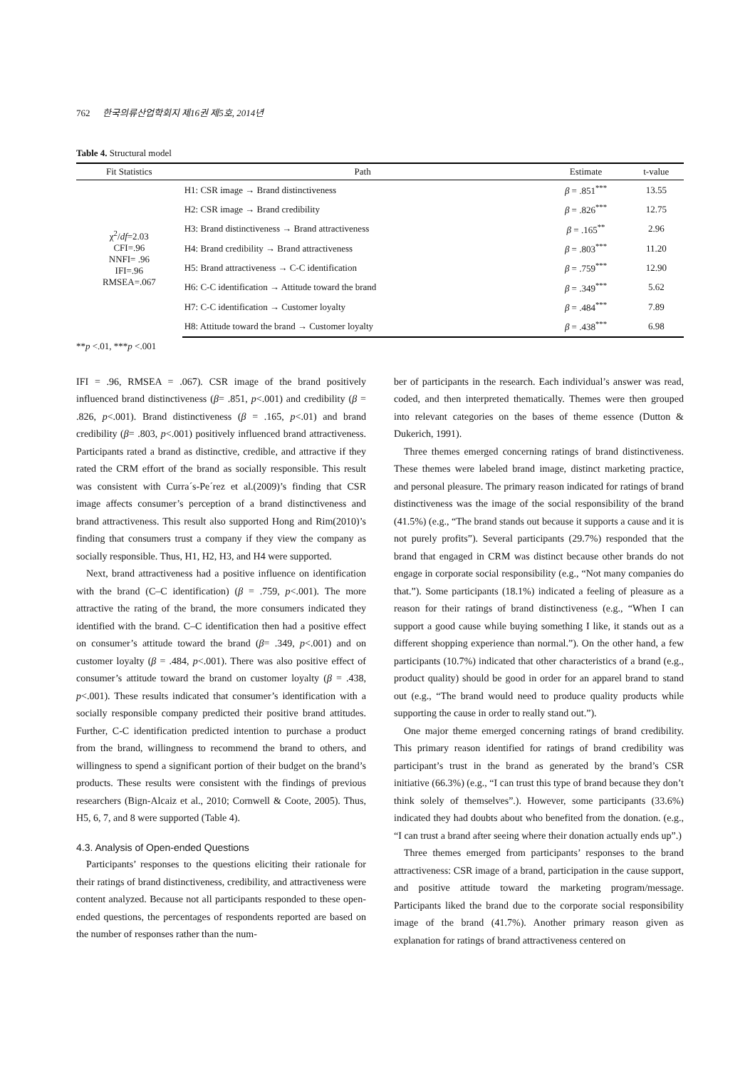762 한국의류산업학회지 제16권 제5호, 2014년
Table 4. Structural model
| Fit Statistics | Path | Estimate | t-value |
| --- | --- | --- | --- |
| χ<sup>2</sup>/ df =2.03 CFI=.96 NNFI= .96 IFI=.96 RMSEA=.067 | H1: CSR image → Brand distinctiveness | β = .851<sup>***</sup> | 13.55 |
| | H2: CSR image → Brand credibility | β = .826<sup>***</sup> | 12.75 |
| | H3: Brand distinctiveness → Brand attractiveness | β = .165<sup>**</sup> | 2.96 |
| | H4: Brand credibility → Brand attractiveness | β = .803<sup>***</sup> | 11.20 |
| | H5: Brand attractiveness → C-C identification | β = .759<sup>***</sup> | 12.90 |
| | H6: C-C identification → Attitude toward the brand | β = .349<sup>***</sup> | 5.62 |
| | H7: C-C identification → Customer loyalty | β = .484<sup>***</sup> | 7.89 |
| | H8: Attitude toward the brand → Customer loyalty | β = .438<sup>***</sup> | 6.98 |
**p <.01, ***p <.001
IFI = .96, RMSEA = .067). CSR image of the brand positively influenced brand distinctiveness (β= .851, p<.001) and credibility (β = .826, p<.001). Brand distinctiveness (β = .165, p<.01) and brand credibility (β= .803, p<.001) positively influenced brand attractiveness. Participants rated a brand as distinctive, credible, and attractive if they rated the CRM effort of the brand as socially responsible. This result was consistent with Curra´s-Pe´rez et al.(2009)’s finding that CSR image affects consumer’s perception of a brand distinctiveness and brand attractiveness. This result also supported Hong and Rim(2010)’s finding that consumers trust a company if they view the company as socially responsible. Thus, H1, H2, H3, and H4 were supported.
Next, brand attractiveness had a positive influence on identification with the brand (C–C identification) (β = .759, p<.001). The more attractive the rating of the brand, the more consumers indicated they identified with the brand. C–C identification then had a positive effect on consumer’s attitude toward the brand (β= .349, p<.001) and on customer loyalty (β = .484, p<.001). There was also positive effect of consumer’s attitude toward the brand on customer loyalty (β = .438, p<.001). These results indicated that consumer’s identification with a socially responsible company predicted their positive brand attitudes. Further, C-C identification predicted intention to purchase a product from the brand, willingness to recommend the brand to others, and willingness to spend a significant portion of their budget on the brand’s products. These results were consistent with the findings of previous researchers (Bign-Alcaiz et al., 2010; Cornwell & Coote, 2005). Thus, H5, 6, 7, and 8 were supported (Table 4).
4.3. Analysis of Open-ended Questions
Participants’ responses to the questions eliciting their rationale for their ratings of brand distinctiveness, credibility, and attractiveness were content analyzed. Because not all participants responded to these open-ended questions, the percentages of respondents reported are based on the number of responses rather than the num-
ber of participants in the research. Each individual’s answer was read, coded, and then interpreted thematically. Themes were then grouped into relevant categories on the bases of theme essence (Dutton & Dukerich, 1991).
Three themes emerged concerning ratings of brand distinctiveness. These themes were labeled brand image, distinct marketing practice, and personal pleasure. The primary reason indicated for ratings of brand distinctiveness was the image of the social responsibility of the brand (41.5%) (e.g., “The brand stands out because it supports a cause and it is not purely profits”). Several participants (29.7%) responded that the brand that engaged in CRM was distinct because other brands do not engage in corporate social responsibility (e.g., “Not many companies do that.”). Some participants (18.1%) indicated a feeling of pleasure as a reason for their ratings of brand distinctiveness (e.g., “When I can support a good cause while buying something I like, it stands out as a different shopping experience than normal.”). On the other hand, a few participants (10.7%) indicated that other characteristics of a brand (e.g., product quality) should be good in order for an apparel brand to stand out (e.g., “The brand would need to produce quality products while supporting the cause in order to really stand out.”).
One major theme emerged concerning ratings of brand credibility. This primary reason identified for ratings of brand credibility was participant’s trust in the brand as generated by the brand’s CSR initiative (66.3%) (e.g., “I can trust this type of brand because they don’t think solely of themselves”.). However, some participants (33.6%) indicated they had doubts about who benefited from the donation. (e.g., “I can trust a brand after seeing where their donation actually ends up”.)
Three themes emerged from participants’ responses to the brand attractiveness: CSR image of a brand, participation in the cause support, and positive attitude toward the marketing program/message. Participants liked the brand due to the corporate social responsibility image of the brand (41.7%). Another primary reason given as explanation for ratings of brand attractiveness centered on